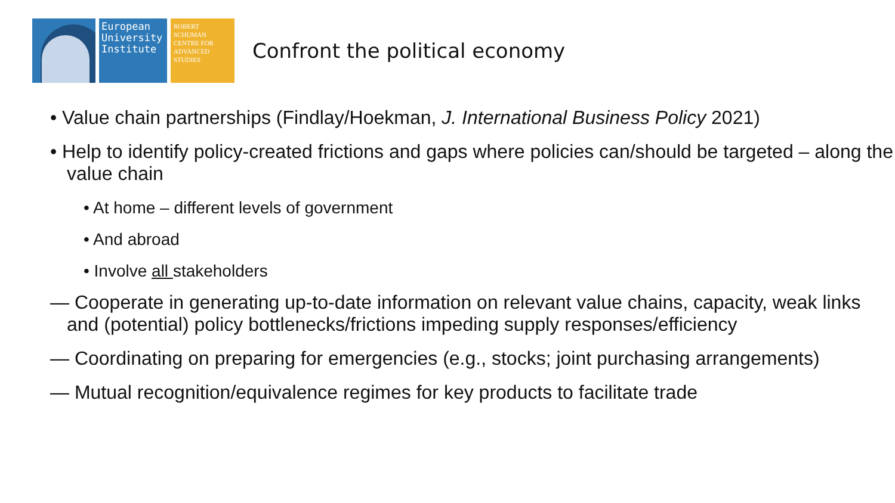European
University
Institute
ROBERT
SCHUMAN
CENTRE FOR
ADVANCED
STUDIES
Confront the political economy
• Value chain partnerships (Findlay/Hoekman, J. International Business Policy 2021)
• Help to identify policy-created frictions and gaps where policies can/should be targeted – along the value chain
• At home – different levels of government
• And abroad
• Involve all stakeholders
— Cooperate in generating up-to-date information on relevant value chains, capacity, weak links and (potential) policy bottlenecks/frictions impeding supply responses/efficiency
— Coordinating on preparing for emergencies (e.g., stocks; joint purchasing arrangements)
— Mutual recognition/equivalence regimes for key products to facilitate trade